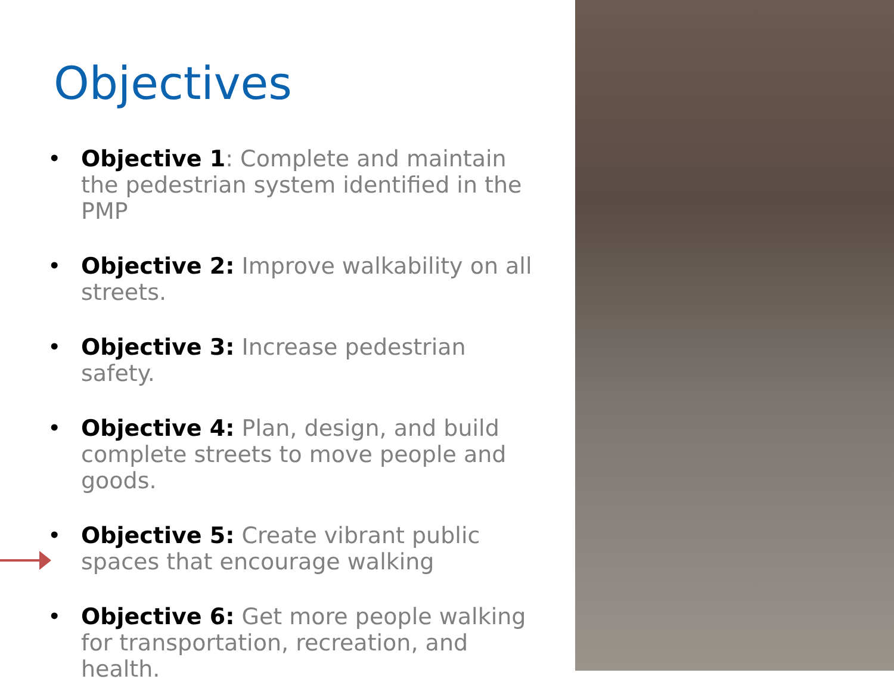Objectives
• Objective 1: Complete and maintain the pedestrian system identified in the PMP
• Objective 2: Improve walkability on all streets.
• Objective 3: Increase pedestrian safety.
• Objective 4: Plan, design, and build complete streets to move people and goods.
• Objective 5: Create vibrant public spaces that encourage walking
• Objective 6: Get more people walking for transportation, recreation, and health.